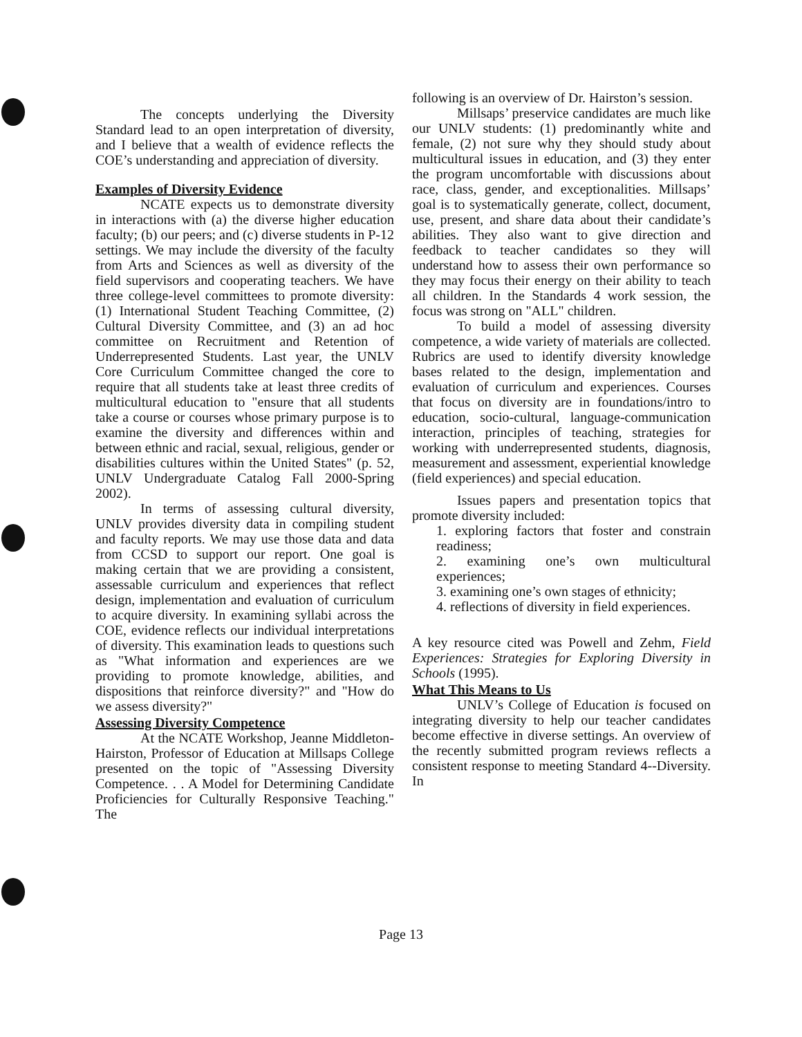The concepts underlying the Diversity Standard lead to an open interpretation of diversity, and I believe that a wealth of evidence reflects the COE’s understanding and appreciation of diversity.
Examples of Diversity Evidence
NCATE expects us to demonstrate diversity in interactions with (a) the diverse higher education faculty; (b) our peers; and (c) diverse students in P-12 settings. We may include the diversity of the faculty from Arts and Sciences as well as diversity of the field supervisors and cooperating teachers. We have three college-level committees to promote diversity: (1) International Student Teaching Committee, (2) Cultural Diversity Committee, and (3) an ad hoc committee on Recruitment and Retention of Underrepresented Students. Last year, the UNLV Core Curriculum Committee changed the core to require that all students take at least three credits of multicultural education to "ensure that all students take a course or courses whose primary purpose is to examine the diversity and differences within and between ethnic and racial, sexual, religious, gender or disabilities cultures within the United States" (p. 52, UNLV Undergraduate Catalog Fall 2000-Spring 2002).
In terms of assessing cultural diversity, UNLV provides diversity data in compiling student and faculty reports. We may use those data and data from CCSD to support our report. One goal is making certain that we are providing a consistent, assessable curriculum and experiences that reflect design, implementation and evaluation of curriculum to acquire diversity. In examining syllabi across the COE, evidence reflects our individual interpretations of diversity. This examination leads to questions such as "What information and experiences are we providing to promote knowledge, abilities, and dispositions that reinforce diversity?" and "How do we assess diversity?"
Assessing Diversity Competence
At the NCATE Workshop, Jeanne Middleton-Hairston, Professor of Education at Millsaps College presented on the topic of "Assessing Diversity Competence. . . A Model for Determining Candidate Proficiencies for Culturally Responsive Teaching." The
following is an overview of Dr. Hairston’s session.
Millsaps’ preservice candidates are much like our UNLV students: (1) predominantly white and female, (2) not sure why they should study about multicultural issues in education, and (3) they enter the program uncomfortable with discussions about race, class, gender, and exceptionalities. Millsaps’ goal is to systematically generate, collect, document, use, present, and share data about their candidate’s abilities. They also want to give direction and feedback to teacher candidates so they will understand how to assess their own performance so they may focus their energy on their ability to teach all children. In the Standards 4 work session, the focus was strong on "ALL" children.
To build a model of assessing diversity competence, a wide variety of materials are collected. Rubrics are used to identify diversity knowledge bases related to the design, implementation and evaluation of curriculum and experiences. Courses that focus on diversity are in foundations/intro to education, socio-cultural, language-communication interaction, principles of teaching, strategies for working with underrepresented students, diagnosis, measurement and assessment, experiential knowledge (field experiences) and special education.
Issues papers and presentation topics that promote diversity included:
1. exploring factors that foster and constrain readiness;
2. examining one’s own multicultural experiences;
3. examining one’s own stages of ethnicity;
4. reflections of diversity in field experiences.
A key resource cited was Powell and Zehm, Field Experiences: Strategies for Exploring Diversity in Schools (1995).
What This Means to Us
UNLV’s College of Education is focused on integrating diversity to help our teacher candidates become effective in diverse settings. An overview of the recently submitted program reviews reflects a consistent response to meeting Standard 4--Diversity. In
Page 13